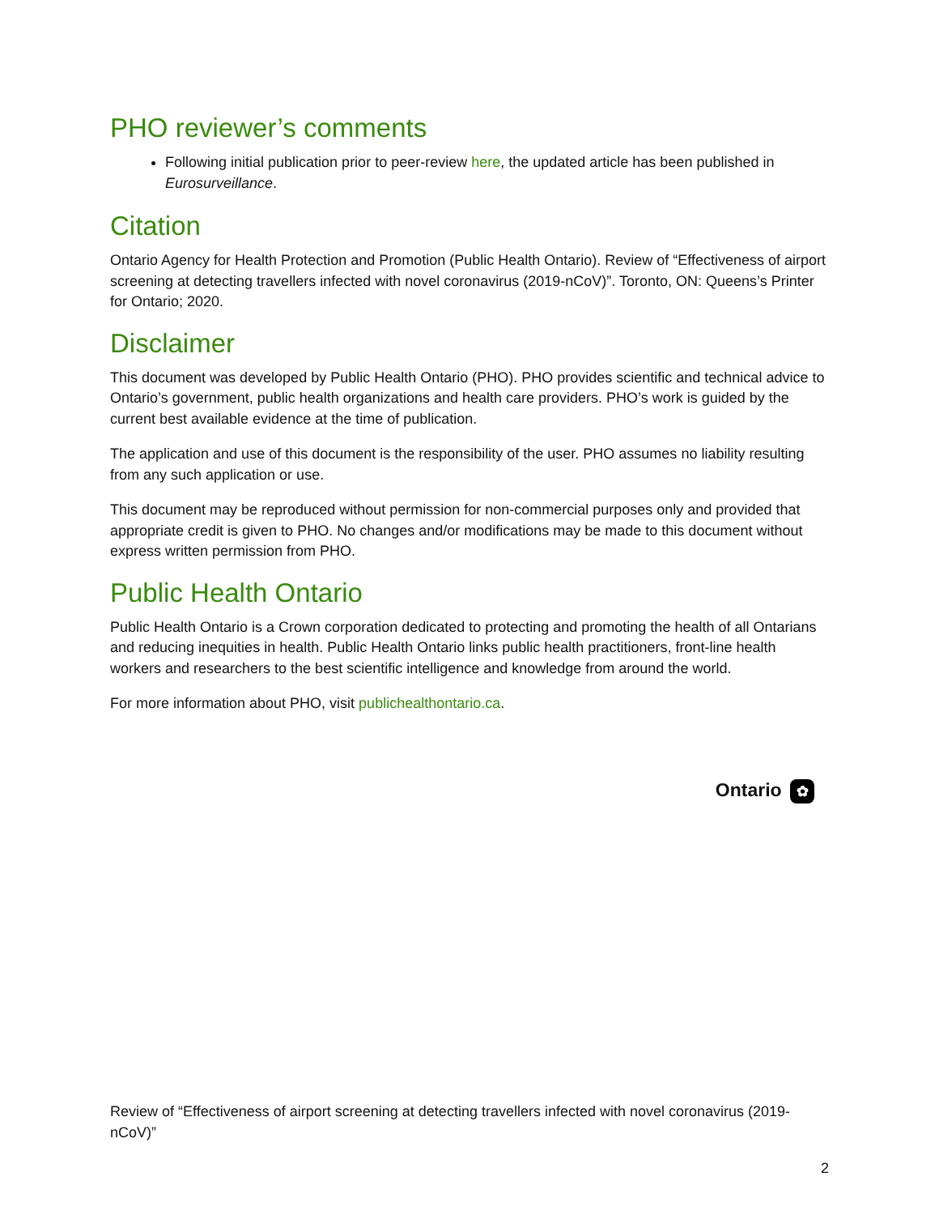PHO reviewer’s comments
Following initial publication prior to peer-review here, the updated article has been published in Eurosurveillance.
Citation
Ontario Agency for Health Protection and Promotion (Public Health Ontario). Review of “Effectiveness of airport screening at detecting travellers infected with novel coronavirus (2019-nCoV)”. Toronto, ON: Queens’s Printer for Ontario; 2020.
Disclaimer
This document was developed by Public Health Ontario (PHO). PHO provides scientific and technical advice to Ontario’s government, public health organizations and health care providers. PHO’s work is guided by the current best available evidence at the time of publication.
The application and use of this document is the responsibility of the user. PHO assumes no liability resulting from any such application or use.
This document may be reproduced without permission for non-commercial purposes only and provided that appropriate credit is given to PHO. No changes and/or modifications may be made to this document without express written permission from PHO.
Public Health Ontario
Public Health Ontario is a Crown corporation dedicated to protecting and promoting the health of all Ontarians and reducing inequities in health. Public Health Ontario links public health practitioners, front-line health workers and researchers to the best scientific intelligence and knowledge from around the world.
For more information about PHO, visit publichealthontario.ca.
Ontario ✿
Review of “Effectiveness of airport screening at detecting travellers infected with novel coronavirus (2019-nCoV)”
2